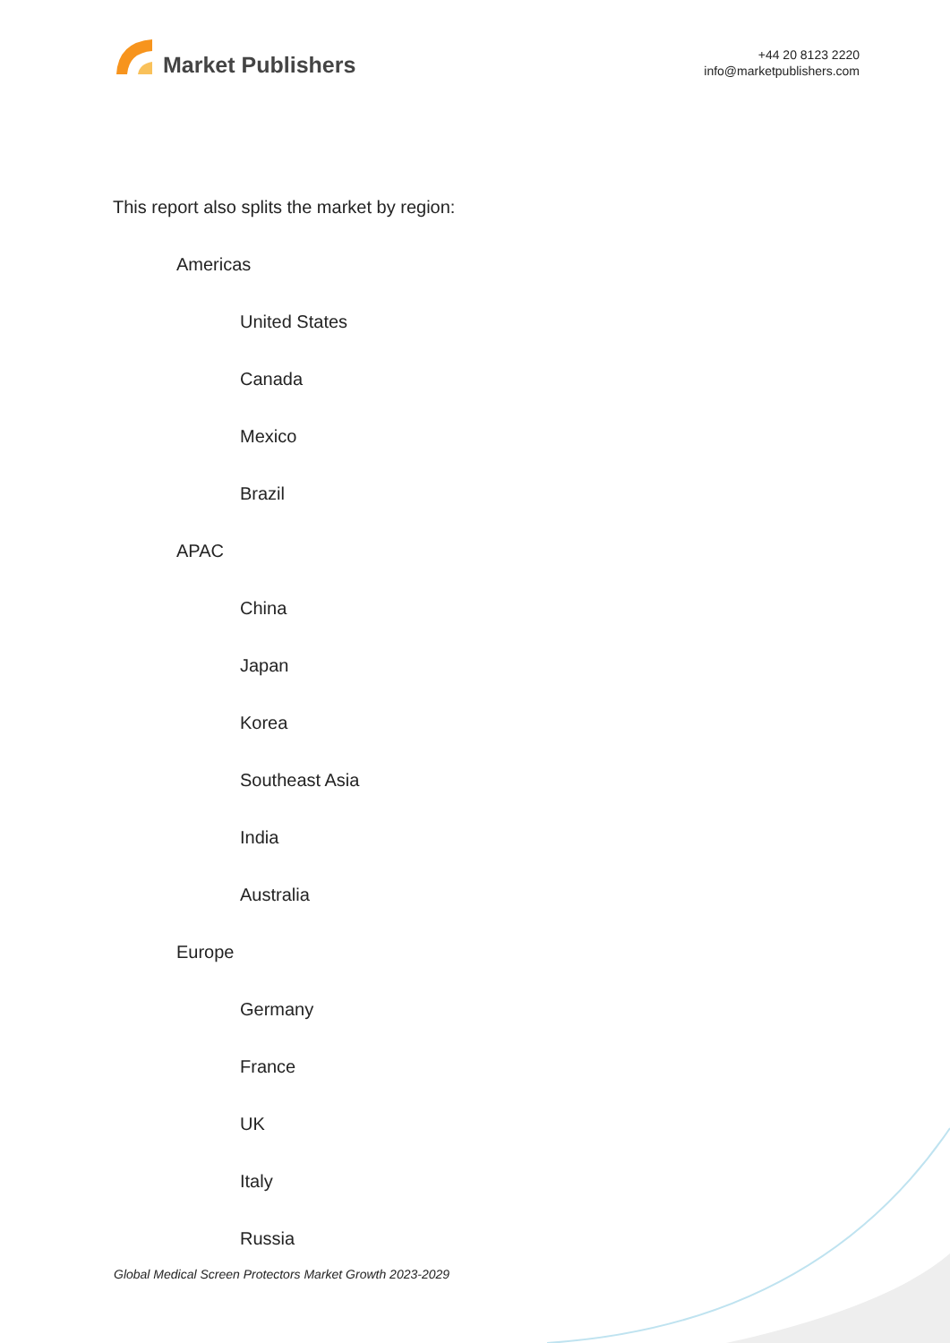Market Publishers
+44 20 8123 2220
info@marketpublishers.com
This report also splits the market by region:
Americas
United States
Canada
Mexico
Brazil
APAC
China
Japan
Korea
Southeast Asia
India
Australia
Europe
Germany
France
UK
Italy
Russia
Global Medical Screen Protectors Market Growth 2023-2029